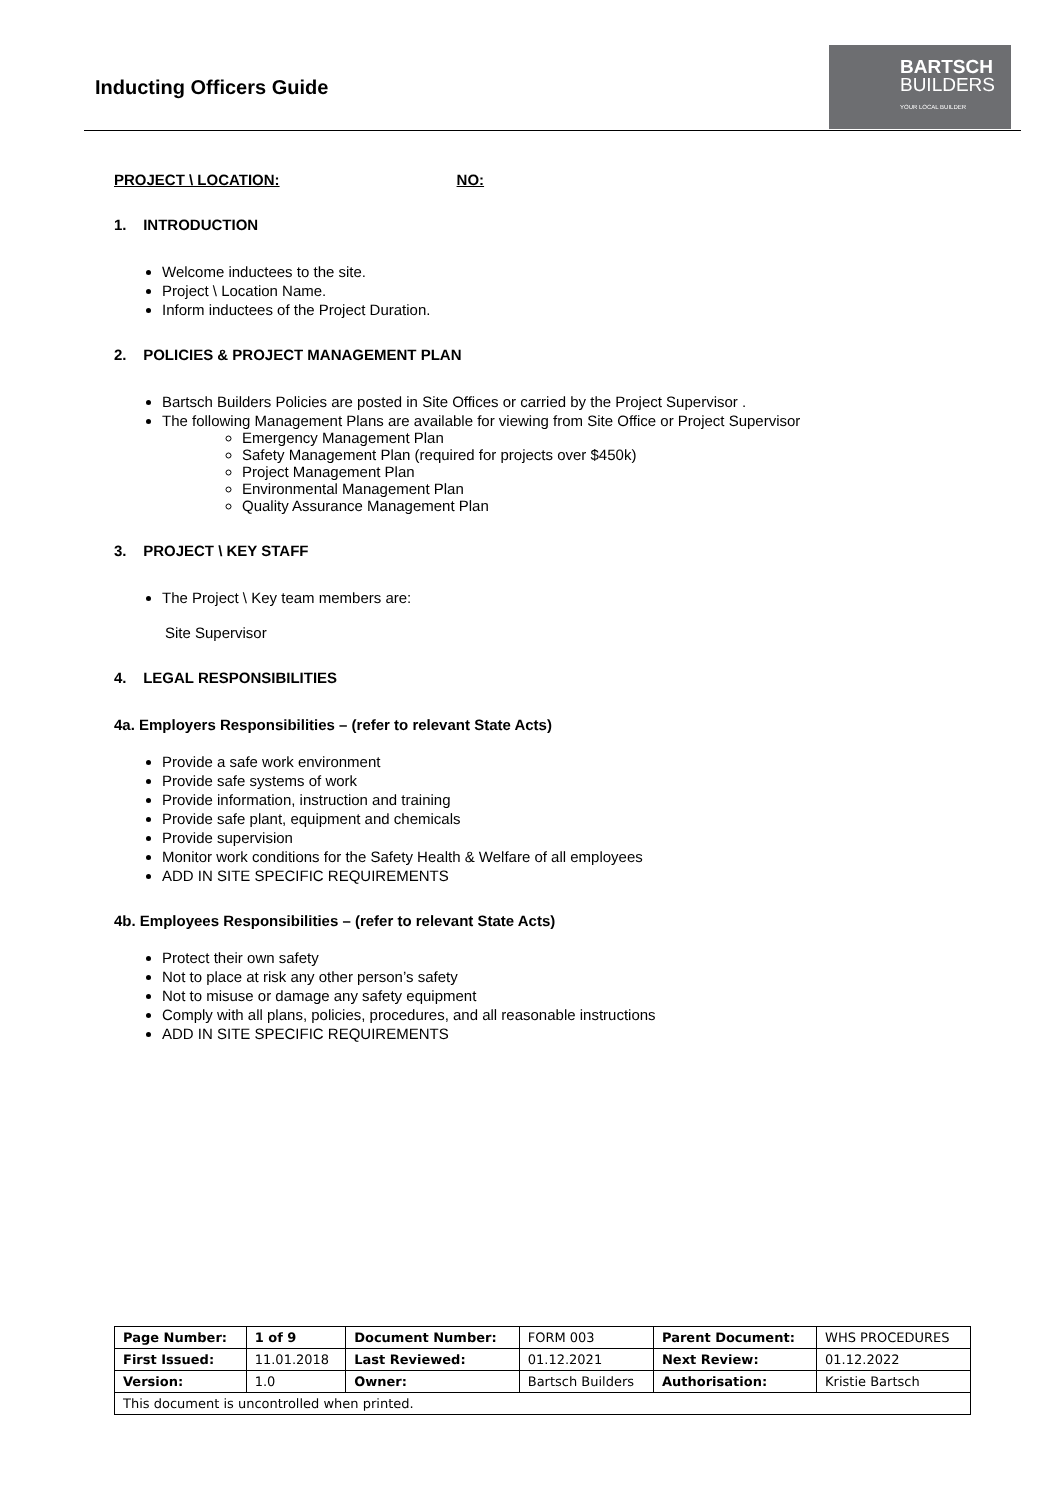Inducting Officers Guide
BARTSCH
BUILDERS
YOUR LOCAL BUILDER
PROJECT \ LOCATION: NO:
1. INTRODUCTION
Welcome inductees to the site.
Project \ Location Name.
Inform inductees of the Project Duration.
2. POLICIES & PROJECT MANAGEMENT PLAN
Bartsch Builders Policies are posted in Site Offices or carried by the Project Supervisor .
The following Management Plans are available for viewing from Site Office or Project Supervisor
Emergency Management Plan
Safety Management Plan (required for projects over $450k)
Project Management Plan
Environmental Management Plan
Quality Assurance Management Plan
3. PROJECT \ KEY STAFF
The Project \ Key team members are:
Site Supervisor
4. LEGAL RESPONSIBILITIES
4a. Employers Responsibilities – (refer to relevant State Acts)
Provide a safe work environment
Provide safe systems of work
Provide information, instruction and training
Provide safe plant, equipment and chemicals
Provide supervision
Monitor work conditions for the Safety Health & Welfare of all employees
ADD IN SITE SPECIFIC REQUIREMENTS
4b. Employees Responsibilities – (refer to relevant State Acts)
Protect their own safety
Not to place at risk any other person’s safety
Not to misuse or damage any safety equipment
Comply with all plans, policies, procedures, and all reasonable instructions
ADD IN SITE SPECIFIC REQUIREMENTS
| Page Number: | 1 of 9 | Document Number: | FORM 003 | Parent Document: | WHS PROCEDURES |
| First Issued: | 11.01.2018 | Last Reviewed: | 01.12.2021 | Next Review: | 01.12.2022 |
| Version: | 1.0 | Owner: | Bartsch Builders | Authorisation: | Kristie Bartsch |
| This document is uncontrolled when printed. | | | | | |